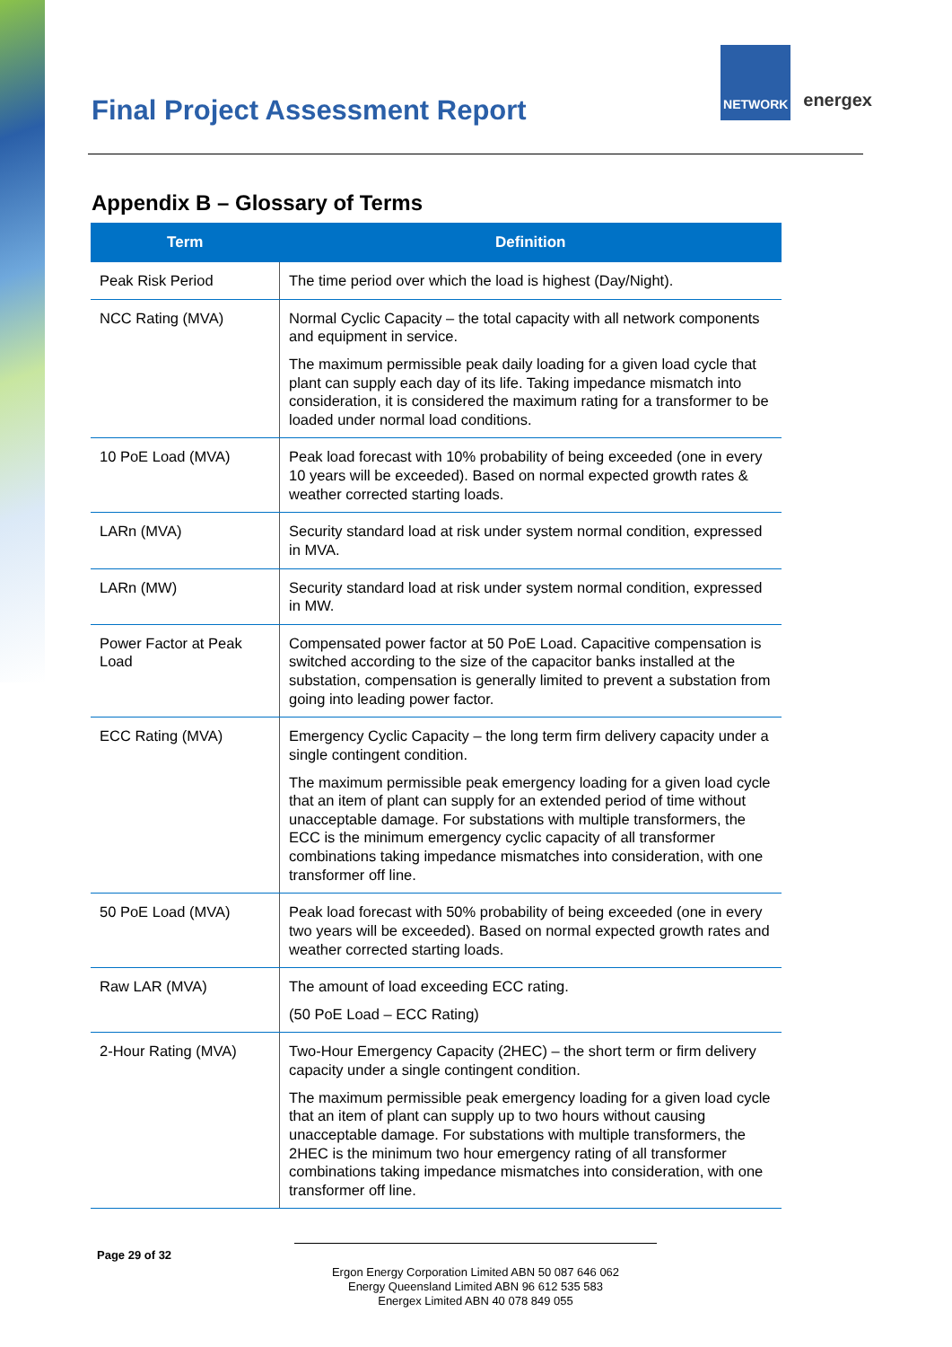Final Project Assessment Report
NETWORK
energex
Appendix B – Glossary of Terms
| Term | Definition |
| --- | --- |
| Peak Risk Period | The time period over which the load is highest (Day/Night). |
| NCC Rating (MVA) | Normal Cyclic Capacity – the total capacity with all network components and equipment in service. The maximum permissible peak daily loading for a given load cycle that plant can supply each day of its life. Taking impedance mismatch into consideration, it is considered the maximum rating for a transformer to be loaded under normal load conditions. |
| 10 PoE Load (MVA) | Peak load forecast with 10% probability of being exceeded (one in every 10 years will be exceeded). Based on normal expected growth rates & weather corrected starting loads. |
| LARn (MVA) | Security standard load at risk under system normal condition, expressed in MVA. |
| LARn (MW) | Security standard load at risk under system normal condition, expressed in MW. |
| Power Factor at Peak Load | Compensated power factor at 50 PoE Load. Capacitive compensation is switched according to the size of the capacitor banks installed at the substation, compensation is generally limited to prevent a substation from going into leading power factor. |
| ECC Rating (MVA) | Emergency Cyclic Capacity – the long term firm delivery capacity under a single contingent condition. The maximum permissible peak emergency loading for a given load cycle that an item of plant can supply for an extended period of time without unacceptable damage. For substations with multiple transformers, the ECC is the minimum emergency cyclic capacity of all transformer combinations taking impedance mismatches into consideration, with one transformer off line. |
| 50 PoE Load (MVA) | Peak load forecast with 50% probability of being exceeded (one in every two years will be exceeded). Based on normal expected growth rates and weather corrected starting loads. |
| Raw LAR (MVA) | The amount of load exceeding ECC rating. (50 PoE Load – ECC Rating) |
| 2-Hour Rating (MVA) | Two-Hour Emergency Capacity (2HEC) – the short term or firm delivery capacity under a single contingent condition. The maximum permissible peak emergency loading for a given load cycle that an item of plant can supply up to two hours without causing unacceptable damage. For substations with multiple transformers, the 2HEC is the minimum two hour emergency rating of all transformer combinations taking impedance mismatches into consideration, with one transformer off line. |
Page 29 of 32
Ergon Energy Corporation Limited ABN 50 087 646 062
Energy Queensland Limited ABN 96 612 535 583
Energex Limited ABN 40 078 849 055